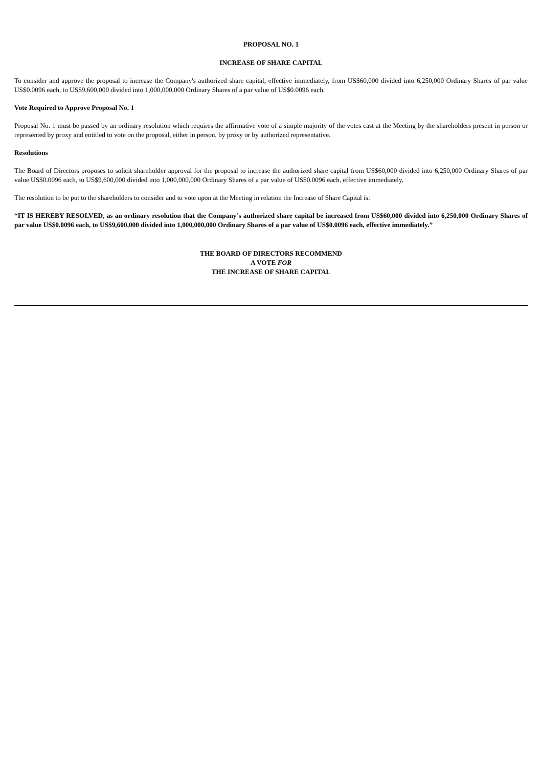PROPOSAL NO. 1
INCREASE OF SHARE CAPITAL
To consider and approve the proposal to increase the Company's authorized share capital, effective immediately, from US$60,000 divided into 6,250,000 Ordinary Shares of par value US$0.0096 each, to US$9,600,000 divided into 1,000,000,000 Ordinary Shares of a par value of US$0.0096 each.
Vote Required to Approve Proposal No. 1
Proposal No. 1 must be passed by an ordinary resolution which requires the affirmative vote of a simple majority of the votes cast at the Meeting by the shareholders present in person or represented by proxy and entitled to vote on the proposal, either in person, by proxy or by authorized representative.
Resolutions
The Board of Directors proposes to solicit shareholder approval for the proposal to increase the authorized share capital from US$60,000 divided into 6,250,000 Ordinary Shares of par value US$0.0096 each, to US$9,600,000 divided into 1,000,000,000 Ordinary Shares of a par value of US$0.0096 each, effective immediately.
The resolution to be put to the shareholders to consider and to vote upon at the Meeting in relation the Increase of Share Capital is:
“IT IS HEREBY RESOLVED, as an ordinary resolution that the Company’s authorized share capital be increased from US$60,000 divided into 6,250,000 Ordinary Shares of par value US$0.0096 each, to US$9,600,000 divided into 1,000,000,000 Ordinary Shares of a par value of US$0.0096 each, effective immediately.”
THE BOARD OF DIRECTORS RECOMMEND
A VOTE FOR
THE INCREASE OF SHARE CAPITAL